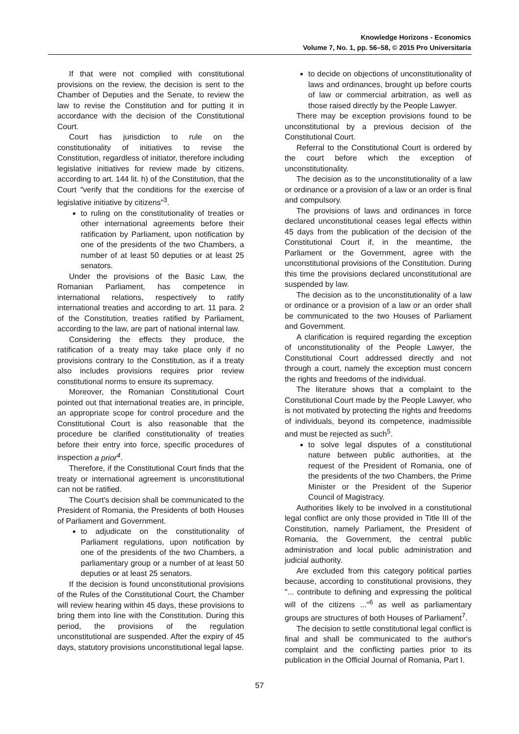Knowledge Horizons - Economics
Volume 7, No. 1, pp. 56–58, © 2015 Pro Universitaria
If that were not complied with constitutional provisions on the review, the decision is sent to the Chamber of Deputies and the Senate, to review the law to revise the Constitution and for putting it in accordance with the decision of the Constitutional Court.
Court has jurisdiction to rule on the constitutionality of initiatives to revise the Constitution, regardless of initiator, therefore including legislative initiatives for review made by citizens, according to art. 144 lit. h) of the Constitution, that the Court "verify that the conditions for the exercise of legislative initiative by citizens"<sup>3</sup>.
to ruling on the constitutionality of treaties or other international agreements before their ratification by Parliament, upon notification by one of the presidents of the two Chambers, a number of at least 50 deputies or at least 25 senators.
Under the provisions of the Basic Law, the Romanian Parliament, has competence in international relations, respectively to ratify international treaties and according to art. 11 para. 2 of the Constitution, treaties ratified by Parliament, according to the law, are part of national internal law.
Considering the effects they produce, the ratification of a treaty may take place only if no provisions contrary to the Constitution, as if a treaty also includes provisions requires prior review constitutional norms to ensure its supremacy.
Moreover, the Romanian Constitutional Court pointed out that international treaties are, in principle, an appropriate scope for control procedure and the Constitutional Court is also reasonable that the procedure be clarified constitutionality of treaties before their entry into force, specific procedures of inspection a prior<sup>4</sup>.
Therefore, if the Constitutional Court finds that the treaty or international agreement is unconstitutional can not be ratified.
The Court's decision shall be communicated to the President of Romania, the Presidents of both Houses of Parliament and Government.
to adjudicate on the constitutionality of Parliament regulations, upon notification by one of the presidents of the two Chambers, a parliamentary group or a number of at least 50 deputies or at least 25 senators.
If the decision is found unconstitutional provisions of the Rules of the Constitutional Court, the Chamber will review hearing within 45 days, these provisions to bring them into line with the Constitution. During this period, the provisions of the regulation unconstitutional are suspended. After the expiry of 45 days, statutory provisions unconstitutional legal lapse.
to decide on objections of unconstitutionality of laws and ordinances, brought up before courts of law or commercial arbitration, as well as those raised directly by the People Lawyer.
There may be exception provisions found to be unconstitutional by a previous decision of the Constitutional Court.
Referral to the Constitutional Court is ordered by the court before which the exception of unconstitutionality.
The decision as to the unconstitutionality of a law or ordinance or a provision of a law or an order is final and compulsory.
The provisions of laws and ordinances in force declared unconstitutional ceases legal effects within 45 days from the publication of the decision of the Constitutional Court if, in the meantime, the Parliament or the Government, agree with the unconstitutional provisions of the Constitution. During this time the provisions declared unconstitutional are suspended by law.
The decision as to the unconstitutionality of a law or ordinance or a provision of a law or an order shall be communicated to the two Houses of Parliament and Government.
A clarification is required regarding the exception of unconstitutionality of the People Lawyer, the Constitutional Court addressed directly and not through a court, namely the exception must concern the rights and freedoms of the individual.
The literature shows that a complaint to the Constitutional Court made by the People Lawyer, who is not motivated by protecting the rights and freedoms of individuals, beyond its competence, inadmissible and must be rejected as such<sup>5</sup>.
to solve legal disputes of a constitutional nature between public authorities, at the request of the President of Romania, one of the presidents of the two Chambers, the Prime Minister or the President of the Superior Council of Magistracy.
Authorities likely to be involved in a constitutional legal conflict are only those provided in Title III of the Constitution, namely Parliament, the President of Romania, the Government, the central public administration and local public administration and judicial authority.
Are excluded from this category political parties because, according to constitutional provisions, they "... contribute to defining and expressing the political will of the citizens ..."<sup>6</sup> as well as parliamentary groups are structures of both Houses of Parliament<sup>7</sup>.
The decision to settle constitutional legal conflict is final and shall be communicated to the author's complaint and the conflicting parties prior to its publication in the Official Journal of Romania, Part I.
57